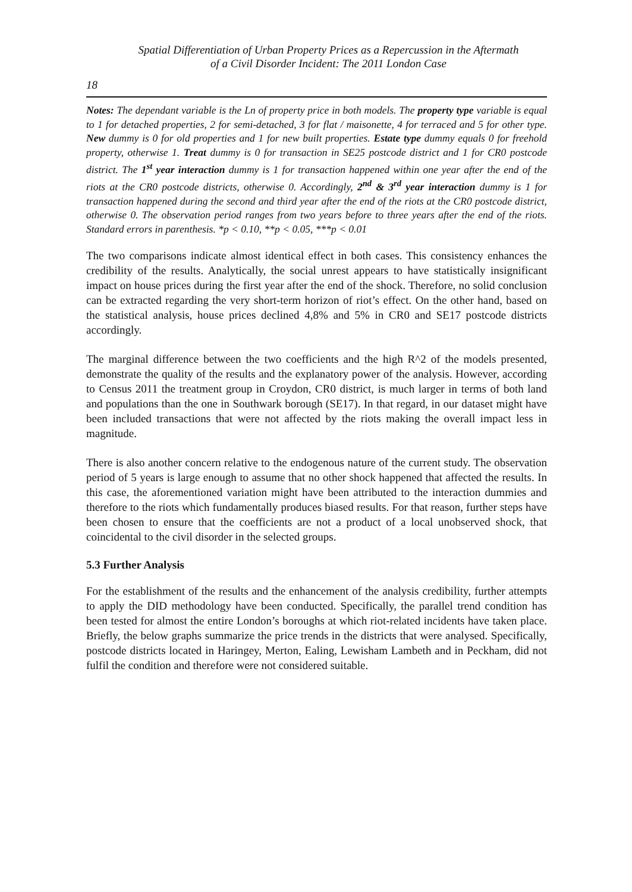Spatial Differentiation of Urban Property Prices as a Repercussion in the Aftermath
of a Civil Disorder Incident: The 2011 London Case
18
Notes: The dependant variable is the Ln of property price in both models. The property type variable is equal to 1 for detached properties, 2 for semi-detached, 3 for flat / maisonette, 4 for terraced and 5 for other type. New dummy is 0 for old properties and 1 for new built properties. Estate type dummy equals 0 for freehold property, otherwise 1. Treat dummy is 0 for transaction in SE25 postcode district and 1 for CR0 postcode district. The 1<sup>st</sup> year interaction dummy is 1 for transaction happened within one year after the end of the riots at the CR0 postcode districts, otherwise 0. Accordingly, 2<sup>nd</sup> & 3<sup>rd</sup> year interaction dummy is 1 for transaction happened during the second and third year after the end of the riots at the CR0 postcode district, otherwise 0. The observation period ranges from two years before to three years after the end of the riots. Standard errors in parenthesis. *p < 0.10, **p < 0.05, ***p < 0.01
The two comparisons indicate almost identical effect in both cases. This consistency enhances the credibility of the results. Analytically, the social unrest appears to have statistically insignificant impact on house prices during the first year after the end of the shock. Therefore, no solid conclusion can be extracted regarding the very short-term horizon of riot’s effect. On the other hand, based on the statistical analysis, house prices declined 4,8% and 5% in CR0 and SE17 postcode districts accordingly.
The marginal difference between the two coefficients and the high R^2 of the models presented, demonstrate the quality of the results and the explanatory power of the analysis. However, according to Census 2011 the treatment group in Croydon, CR0 district, is much larger in terms of both land and populations than the one in Southwark borough (SE17). In that regard, in our dataset might have been included transactions that were not affected by the riots making the overall impact less in magnitude.
There is also another concern relative to the endogenous nature of the current study. The observation period of 5 years is large enough to assume that no other shock happened that affected the results. In this case, the aforementioned variation might have been attributed to the interaction dummies and therefore to the riots which fundamentally produces biased results. For that reason, further steps have been chosen to ensure that the coefficients are not a product of a local unobserved shock, that coincidental to the civil disorder in the selected groups.
5.3 Further Analysis
For the establishment of the results and the enhancement of the analysis credibility, further attempts to apply the DID methodology have been conducted. Specifically, the parallel trend condition has been tested for almost the entire London’s boroughs at which riot-related incidents have taken place. Briefly, the below graphs summarize the price trends in the districts that were analysed. Specifically, postcode districts located in Haringey, Merton, Ealing, Lewisham Lambeth and in Peckham, did not fulfil the condition and therefore were not considered suitable.